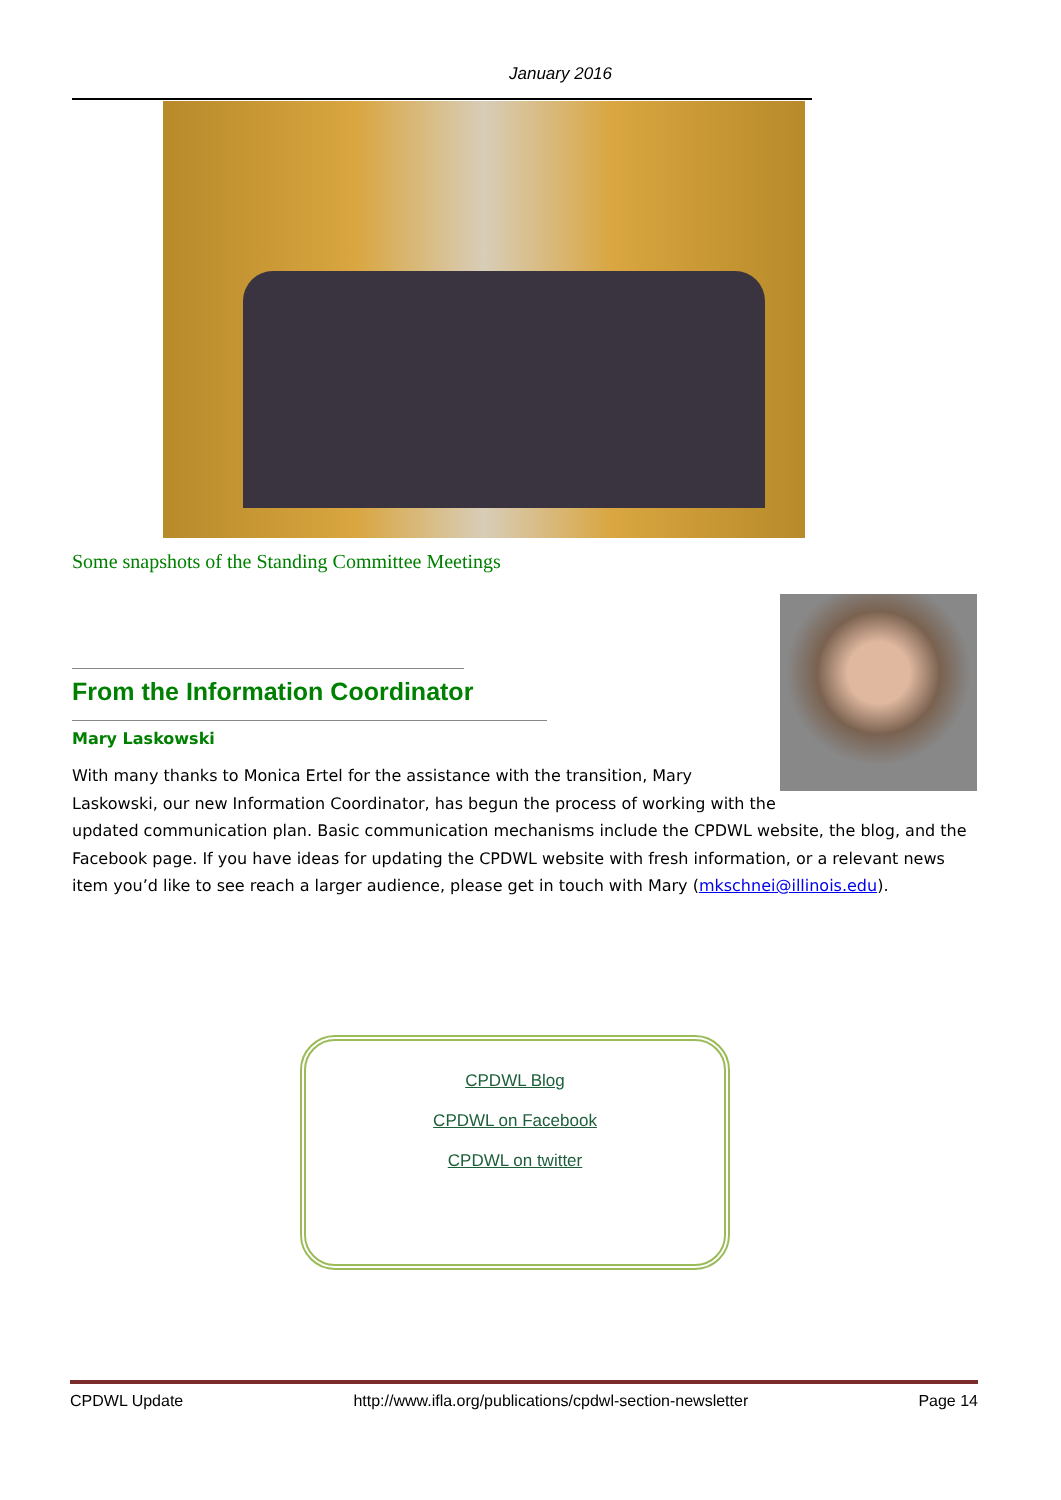January 2016
Some snapshots of the Standing Committee Meetings
From the Information Coordinator
Mary Laskowski
With many thanks to Monica Ertel for the assistance with the transition, Mary Laskowski, our new Information Coordinator, has begun the process of working with the updated communication plan. Basic communication mechanisms include the CPDWL website, the blog, and the Facebook page. If you have ideas for updating the CPDWL website with fresh information, or a relevant news item you’d like to see reach a larger audience, please get in touch with Mary (mkschnei@illinois.edu).
CPDWL Blog
CPDWL on Facebook
CPDWL on twitter
CPDWL Update http://www.ifla.org/publications/cpdwl-section-newsletter Page 14